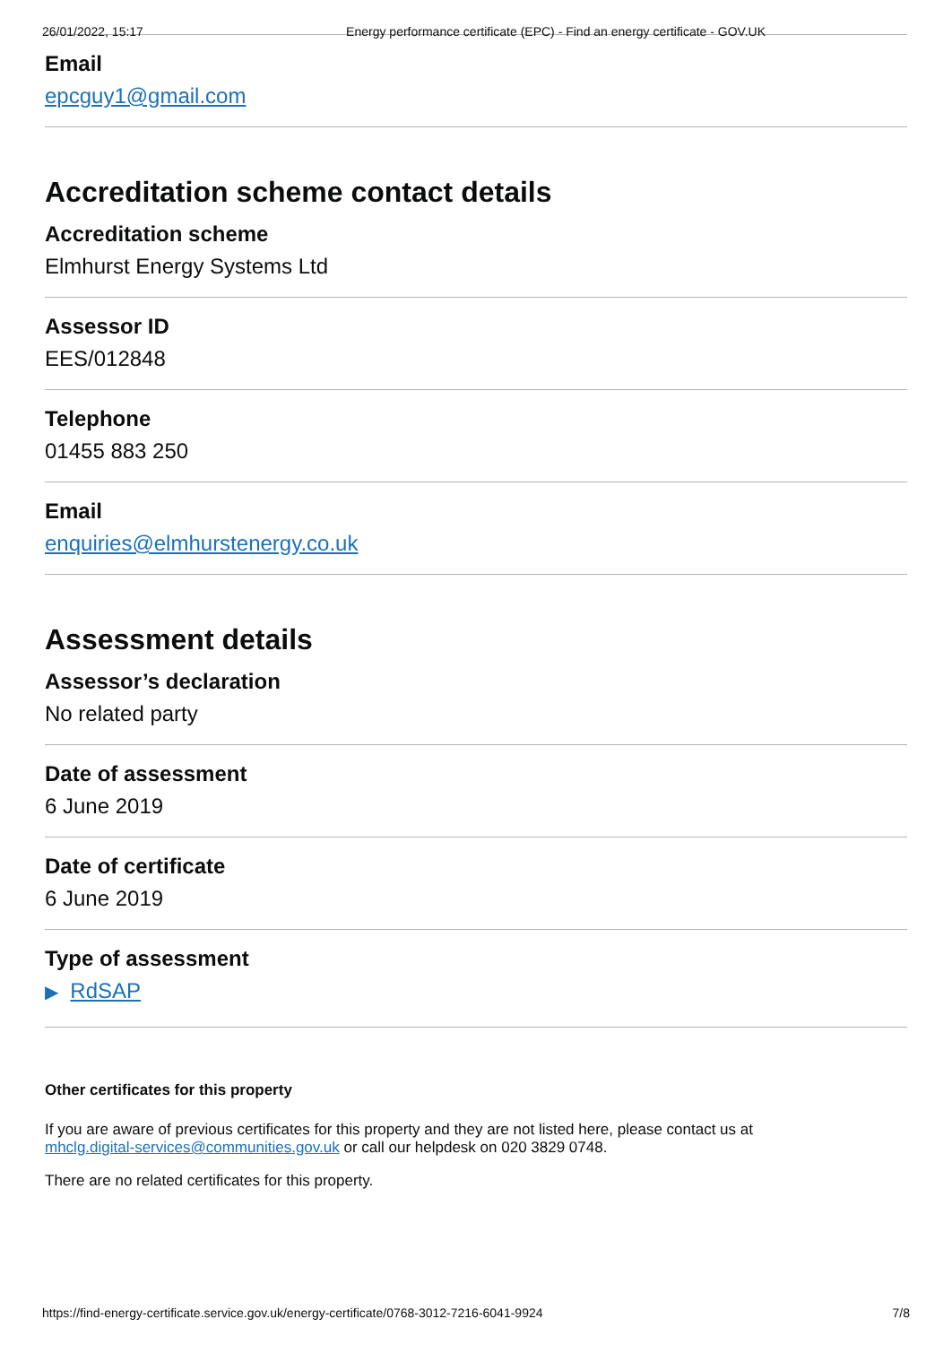26/01/2022, 15:17 Energy performance certificate (EPC) - Find an energy certificate - GOV.UK
Email
epcguy1@gmail.com
Accreditation scheme contact details
Accreditation scheme
Elmhurst Energy Systems Ltd
Assessor ID
EES/012848
Telephone
01455 883 250
Email
enquiries@elmhurstenergy.co.uk
Assessment details
Assessor’s declaration
No related party
Date of assessment
6 June 2019
Date of certificate
6 June 2019
Type of assessment
▶ RdSAP
Other certificates for this property
If you are aware of previous certificates for this property and they are not listed here, please contact us at
mhclg.digital-services@communities.gov.uk or call our helpdesk on 020 3829 0748.
There are no related certificates for this property.
https://find-energy-certificate.service.gov.uk/energy-certificate/0768-3012-7216-6041-9924 7/8